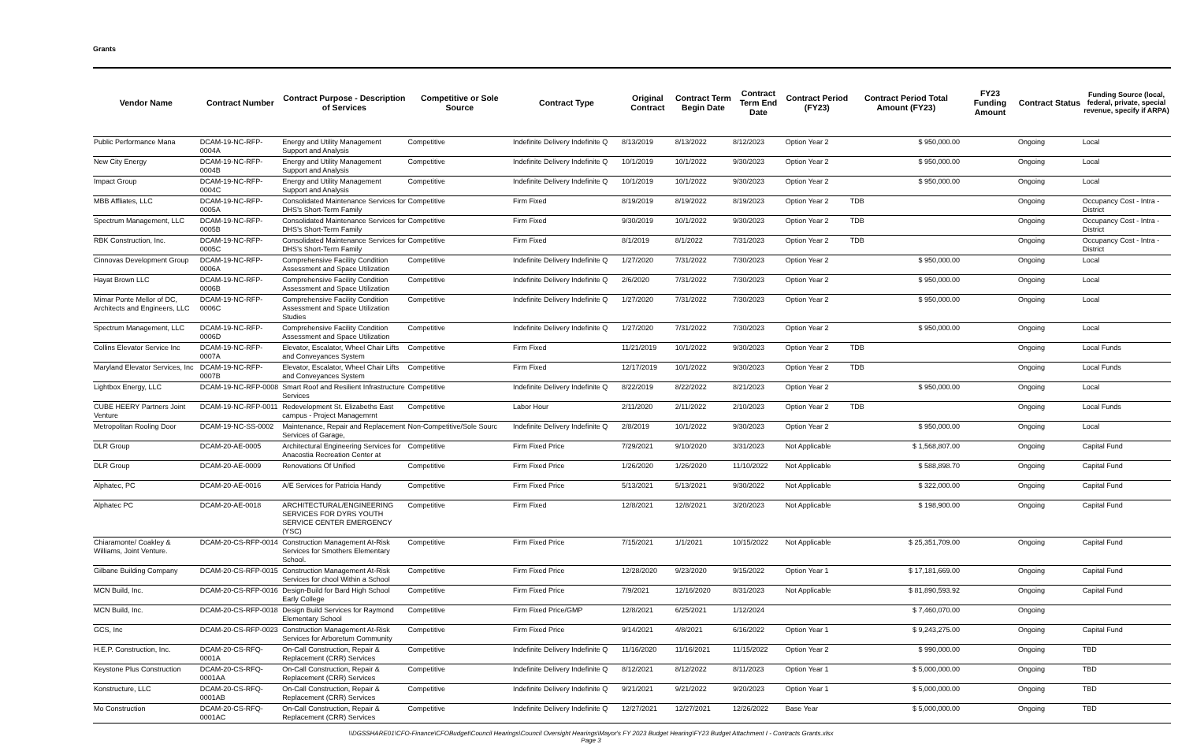Grants
| Vendor Name | Contract Number | Contract Purpose - Description of Services | Competitive or Sole Source | Contract Type | Original Contract | Contract Term Begin Date | Contract Term End Date | Contract Period (FY23) | Contract Period Total Amount (FY23) | FY23 Funding Amount | Contract Status | Funding Source (local, federal, private, special revenue, specify if ARPA) |
| --- | --- | --- | --- | --- | --- | --- | --- | --- | --- | --- | --- | --- |
| Public Performance Mana | DCAM-19-NC-RFP-0004A | Energy and Utility Management Support and Analysis | Competitive | Indefinite Delivery Indefinite Q | 8/13/2019 | 8/13/2022 | 8/12/2023 | Option Year 2 | $ 950,000.00 | | Ongoing | Local |
| New City Energy | DCAM-19-NC-RFP-0004B | Energy and Utility Management Support and Analysis | Competitive | Indefinite Delivery Indefinite Q | 10/1/2019 | 10/1/2022 | 9/30/2023 | Option Year 2 | $ 950,000.00 | | Ongoing | Local |
| Impact Group | DCAM-19-NC-RFP-0004C | Energy and Utility Management Support and Analysis | Competitive | Indefinite Delivery Indefinite Q | 10/1/2019 | 10/1/2022 | 9/30/2023 | Option Year 2 | $ 950,000.00 | | Ongoing | Local |
| MBB Affliates, LLC | DCAM-19-NC-RFP-0005A | Consolidated Maintenance Services for DHS's Short-Term Family | Competitive | Firm Fixed | 8/19/2019 | 8/19/2022 | 8/19/2023 | Option Year 2 | TDB | | Ongoing | Occupancy Cost - Intra - District |
| Spectrum Management, LLC | DCAM-19-NC-RFP-0005B | Consolidated Maintenance Services for DHS's Short-Term Family | Competitive | Firm Fixed | 9/30/2019 | 10/1/2022 | 9/30/2023 | Option Year 2 | TDB | | Ongoing | Occupancy Cost - Intra - District |
| RBK Construction, Inc. | DCAM-19-NC-RFP-0005C | Consolidated Maintenance Services for DHS's Short-Term Family | Competitive | Firm Fixed | 8/1/2019 | 8/1/2022 | 7/31/2023 | Option Year 2 | TDB | | Ongoing | Occupancy Cost - Intra - District |
| Cinnovas Development Group | DCAM-19-NC-RFP-0006A | Comprehensive Facility Condition Assessment and Space Utilization | Competitive | Indefinite Delivery Indefinite Q | 1/27/2020 | 7/31/2022 | 7/30/2023 | Option Year 2 | $ 950,000.00 | | Ongoing | Local |
| Hayat Brown LLC | DCAM-19-NC-RFP-0006B | Comprehensive Facility Condition Assessment and Space Utilization | Competitive | Indefinite Delivery Indefinite Q | 2/6/2020 | 7/31/2022 | 7/30/2023 | Option Year 2 | $ 950,000.00 | | Ongoing | Local |
| Mimar Ponte Mellor of DC, Architects and Engineers, LLC | DCAM-19-NC-RFP-0006C | Comprehensive Facility Condition Assessment and Space Utilization Studies | Competitive | Indefinite Delivery Indefinite Q | 1/27/2020 | 7/31/2022 | 7/30/2023 | Option Year 2 | $ 950,000.00 | | Ongoing | Local |
| Spectrum Management, LLC | DCAM-19-NC-RFP-0006D | Comprehensive Facility Condition Assessment and Space Utilization | Competitive | Indefinite Delivery Indefinite Q | 1/27/2020 | 7/31/2022 | 7/30/2023 | Option Year 2 | $ 950,000.00 | | Ongoing | Local |
| Collins Elevator Service Inc | DCAM-19-NC-RFP-0007A | Elevator, Escalator, Wheel Chair Lifts and Conveyances System | Competitive | Firm Fixed | 11/21/2019 | 10/1/2022 | 9/30/2023 | Option Year 2 | TDB | | Ongoing | Local Funds |
| Maryland Elevator Services, Inc | DCAM-19-NC-RFP-0007B | Elevator, Escalator, Wheel Chair Lifts and Conveyances System | Competitive | Firm Fixed | 12/17/2019 | 10/1/2022 | 9/30/2023 | Option Year 2 | TDB | | Ongoing | Local Funds |
| Lightbox Energy, LLC | DCAM-19-NC-RFP-0008 | Smart Roof and Resilient Infrastructure Services | Competitive | Indefinite Delivery Indefinite Q | 8/22/2019 | 8/22/2022 | 8/21/2023 | Option Year 2 | $ 950,000.00 | | Ongoing | Local |
| CUBE HEERY Partners Joint Venture | DCAM-19-NC-RFP-0011 | Redevelopment St. Elizabeths East campus - Project Managemrnt | Competitive | Labor Hour | 2/11/2020 | 2/11/2022 | 2/10/2023 | Option Year 2 | TDB | | Ongoing | Local Funds |
| Metropolitan Rooling Door | DCAM-19-NC-SS-0002 | Maintenance, Repair and Replacement Services of Garage, | Non-Competitive/Sole Sourc | Indefinite Delivery Indefinite Q | 2/8/2019 | 10/1/2022 | 9/30/2023 | Option Year 2 | $ 950,000.00 | | Ongoing | Local |
| DLR Group | DCAM-20-AE-0005 | Architectural Engineering Services for Anacostia Recreation Center at | Competitive | Firm Fixed Price | 7/29/2021 | 9/10/2020 | 3/31/2023 | Not Applicable | $ 1,568,807.00 | | Ongoing | Capital Fund |
| DLR Group | DCAM-20-AE-0009 | Renovations Of Unified | Competitive | Firm Fixed Price | 1/26/2020 | 1/26/2020 | 11/10/2022 | Not Applicable | $ 588,898.70 | | Ongoing | Capital Fund |
| Alphatec, PC | DCAM-20-AE-0016 | A/E Services for Patricia Handy | Competitive | Firm Fixed Price | 5/13/2021 | 5/13/2021 | 9/30/2022 | Not Applicable | $ 322,000.00 | | Ongoing | Capital Fund |
| Alphatec PC | DCAM-20-AE-0018 | ARCHITECTURAL/ENGINEERING SERVICES FOR DYRS YOUTH SERVICE CENTER EMERGENCY (YSC) | Competitive | Firm Fixed | 12/8/2021 | 12/8/2021 | 3/20/2023 | Not Applicable | $ 198,900.00 | | Ongoing | Capital Fund |
| Chiaramonte/ Coakley & Williams, Joint Venture. | DCAM-20-CS-RFP-0014 | Construction Management At-Risk Services for Smothers Elementary School. | Competitive | Firm Fixed Price | 7/15/2021 | 1/1/2021 | 10/15/2022 | Not Applicable | $ 25,351,709.00 | | Ongoing | Capital Fund |
| Gilbane Building Company | DCAM-20-CS-RFP-0015 | Construction Management At-Risk Services for chool Within a School | Competitive | Firm Fixed Price | 12/28/2020 | 9/23/2020 | 9/15/2022 | Option Year 1 | $ 17,181,669.00 | | Ongoing | Capital Fund |
| MCN Build, Inc. | DCAM-20-CS-RFP-0016 | Design-Build for Bard High School Early College | Competitive | Firm Fixed Price | 7/9/2021 | 12/16/2020 | 8/31/2023 | Not Applicable | $ 81,890,593.92 | | Ongoing | Capital Fund |
| MCN Build, Inc. | DCAM-20-CS-RFP-0018 | Design Build Services for Raymond Elementary School | Competitive | Firm Fixed Price/GMP | 12/8/2021 | 6/25/2021 | 1/12/2024 | | $ 7,460,070.00 | | Ongoing | |
| GCS, Inc | DCAM-20-CS-RFP-0023 | Construction Management At-Risk Services for Arboretum Community | Competitive | Firm Fixed Price | 9/14/2021 | 4/8/2021 | 6/16/2022 | Option Year 1 | $ 9,243,275.00 | | Ongoing | Capital Fund |
| H.E.P. Construction, Inc. | DCAM-20-CS-RFQ-0001A | On-Call Construction, Repair & Replacement (CRR) Services | Competitive | Indefinite Delivery Indefinite Q | 11/16/2020 | 11/16/2021 | 11/15/2022 | Option Year 2 | $ 990,000.00 | | Ongoing | TBD |
| Keystone Plus Construction | DCAM-20-CS-RFQ-0001AA | On-Call Construction, Repair & Replacement (CRR) Services | Competitive | Indefinite Delivery Indefinite Q | 8/12/2021 | 8/12/2022 | 8/11/2023 | Option Year 1 | $ 5,000,000.00 | | Ongoing | TBD |
| Konstructure, LLC | DCAM-20-CS-RFQ-0001AB | On-Call Construction, Repair & Replacement (CRR) Services | Competitive | Indefinite Delivery Indefinite Q | 9/21/2021 | 9/21/2022 | 9/20/2023 | Option Year 1 | $ 5,000,000.00 | | Ongoing | TBD |
| Mo Construction | DCAM-20-CS-RFQ-0001AC | On-Call Construction, Repair & Replacement (CRR) Services | Competitive | Indefinite Delivery Indefinite Q | 12/27/2021 | 12/27/2021 | 12/26/2022 | Base Year | $ 5,000,000.00 | | Ongoing | TBD |
\\DGSSHARE01\CFO-Finance\CFOBudget\Council Hearings\Council Oversight Hearings\Mayor's FY 2023 Budget Hearing\FY23 Budget Attachment I - Contracts Grants.xlsx
Page 3